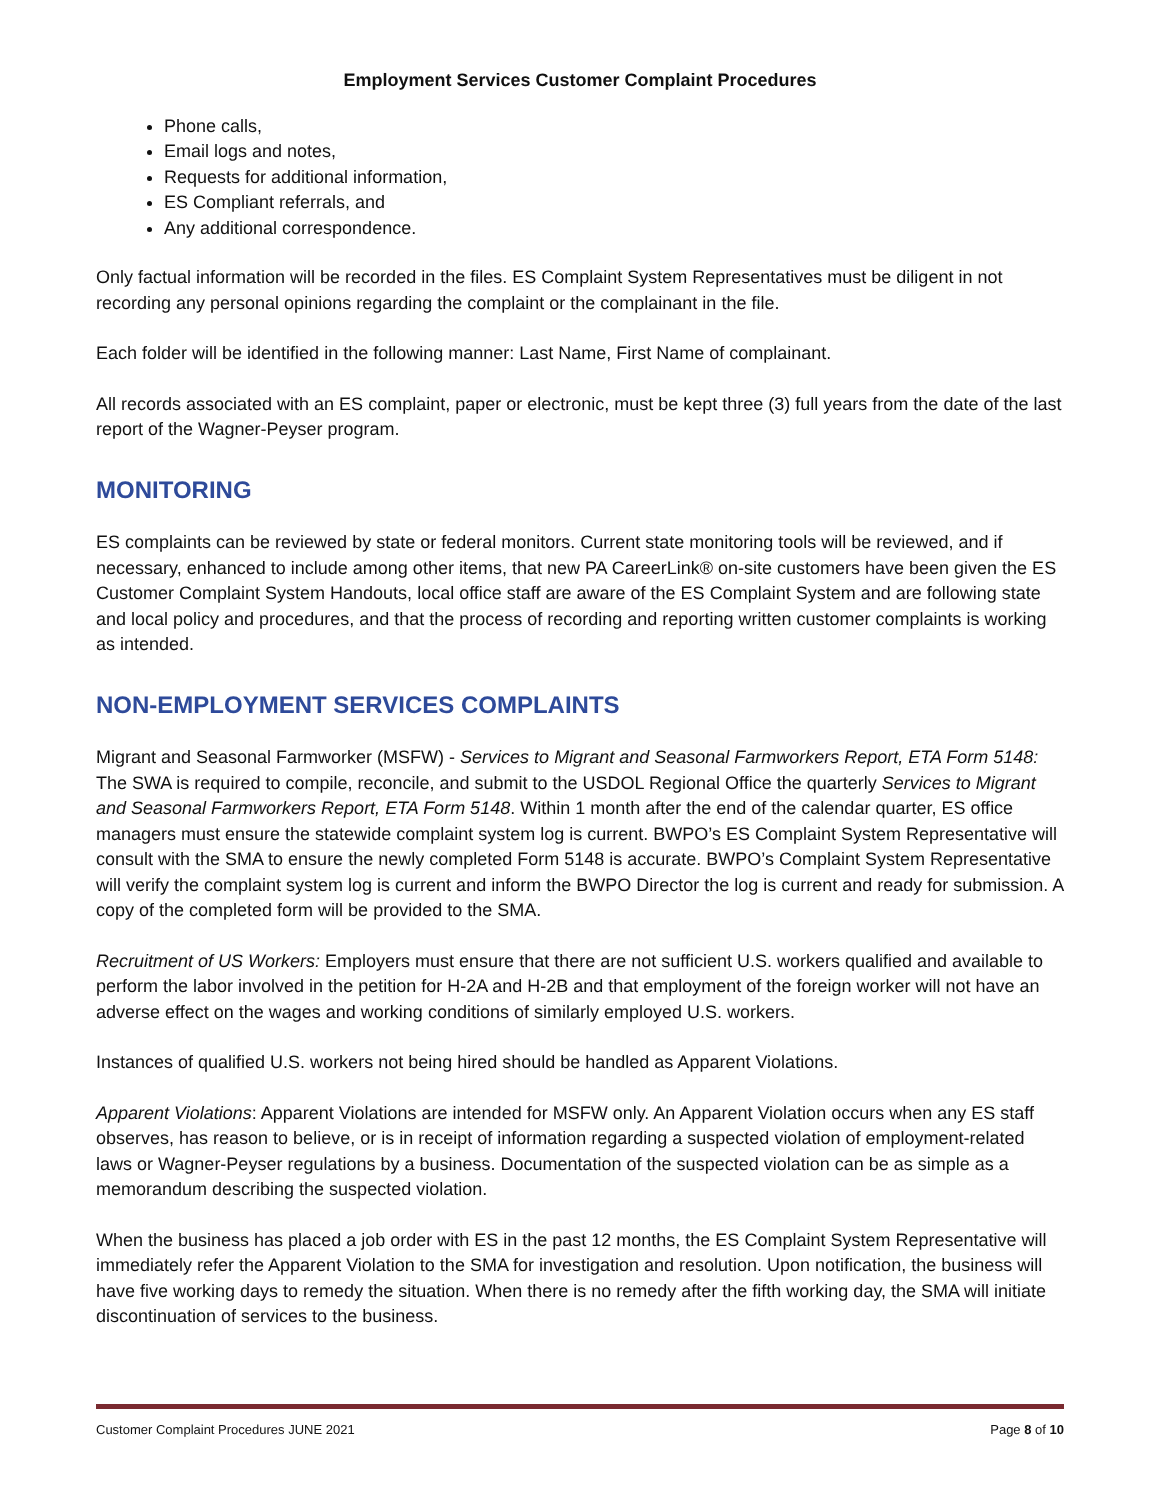Employment Services Customer Complaint Procedures
Phone calls,
Email logs and notes,
Requests for additional information,
ES Compliant referrals, and
Any additional correspondence.
Only factual information will be recorded in the files. ES Complaint System Representatives must be diligent in not recording any personal opinions regarding the complaint or the complainant in the file.
Each folder will be identified in the following manner: Last Name, First Name of complainant.
All records associated with an ES complaint, paper or electronic, must be kept three (3) full years from the date of the last report of the Wagner-Peyser program.
MONITORING
ES complaints can be reviewed by state or federal monitors. Current state monitoring tools will be reviewed, and if necessary, enhanced to include among other items, that new PA CareerLink® on-site customers have been given the ES Customer Complaint System Handouts, local office staff are aware of the ES Complaint System and are following state and local policy and procedures, and that the process of recording and reporting written customer complaints is working as intended.
NON-EMPLOYMENT SERVICES COMPLAINTS
Migrant and Seasonal Farmworker (MSFW) - Services to Migrant and Seasonal Farmworkers Report, ETA Form 5148: The SWA is required to compile, reconcile, and submit to the USDOL Regional Office the quarterly Services to Migrant and Seasonal Farmworkers Report, ETA Form 5148. Within 1 month after the end of the calendar quarter, ES office managers must ensure the statewide complaint system log is current. BWPO’s ES Complaint System Representative will consult with the SMA to ensure the newly completed Form 5148 is accurate. BWPO’s Complaint System Representative will verify the complaint system log is current and inform the BWPO Director the log is current and ready for submission. A copy of the completed form will be provided to the SMA.
Recruitment of US Workers: Employers must ensure that there are not sufficient U.S. workers qualified and available to perform the labor involved in the petition for H-2A and H-2B and that employment of the foreign worker will not have an adverse effect on the wages and working conditions of similarly employed U.S. workers.
Instances of qualified U.S. workers not being hired should be handled as Apparent Violations.
Apparent Violations: Apparent Violations are intended for MSFW only. An Apparent Violation occurs when any ES staff observes, has reason to believe, or is in receipt of information regarding a suspected violation of employment-related laws or Wagner-Peyser regulations by a business. Documentation of the suspected violation can be as simple as a memorandum describing the suspected violation.
When the business has placed a job order with ES in the past 12 months, the ES Complaint System Representative will immediately refer the Apparent Violation to the SMA for investigation and resolution. Upon notification, the business will have five working days to remedy the situation. When there is no remedy after the fifth working day, the SMA will initiate discontinuation of services to the business.
Customer Complaint Procedures JUNE 2021 Page 8 of 10